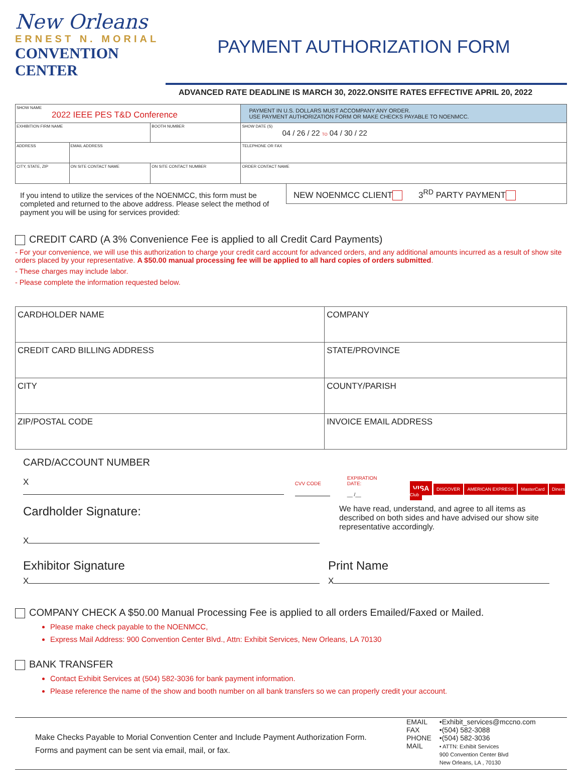New Orleans
ERNEST N. MORIAL
CONVENTION CENTER
PAYMENT AUTHORIZATION FORM
ADVANCED RATE DEADLINE IS MARCH 30, 2022.ONSITE RATES EFFECTIVE APRIL 20, 2022
| SHOW NAME 2022 IEEE PES T&D Conference | | | PAYMENT IN U.S. DOLLARS MUST ACCOMPANY ANY ORDER. USE PAYMENT AUTHORIZATION FORM OR MAKE CHECKS PAYABLE TO NOENMCC. |
| EXHIBITION FIRM NAME | | BOOTH NUMBER | SHOW DATE (S) 04 / 26 / 22 TO 04 / 30 / 22 |
| ADDRESS | EMAIL ADDRESS | | TELEPHONE OR FAX |
| CITY, STATE, ZIP | ON SITE CONTACT NAME | ON SITE CONTACT NUMBER | ORDER CONTACT NAME |
If you intend to utilize the services of the NOENMCC, this form must be completed and returned to the above address. Please select the method of payment you will be using for services provided:
NEW NOENMCC CLIENT 3<sup>RD</sup> PARTY PAYMENT
CREDIT CARD (A 3% Convenience Fee is applied to all Credit Card Payments)
- For your convenience, we will use this authorization to charge your credit card account for advanced orders, and any additional amounts incurred as a result of show site orders placed by your representative. A $50.00 manual processing fee will be applied to all hard copies of orders submitted.
- These charges may include labor.
- Please complete the information requested below.
| CARDHOLDER NAME | COMPANY |
| CREDIT CARD BILLING ADDRESS | STATE/PROVINCE |
| CITY | COUNTY/PARISH |
| ZIP/POSTAL CODE | INVOICE EMAIL ADDRESS |
CARD/ACCOUNT NUMBER
X
CVV CODE
EXPIRATION DATE:
__ /__
VISA DISCOVER AMERICAN EXPRESS MasterCard Diners Club
Cardholder Signature:
X
We have read, understand, and agree to all items as described on both sides and have advised our show site representative accordingly.
Exhibitor Signature
X
Print Name
X
COMPANY CHECK A $50.00 Manual Processing Fee is applied to all orders Emailed/Faxed or Mailed.
Please make check payable to the NOENMCC,
Express Mail Address: 900 Convention Center Blvd., Attn: Exhibit Services, New Orleans, LA 70130
BANK TRANSFER
Contact Exhibit Services at (504) 582-3036 for bank payment information.
Please reference the name of the show and booth number on all bank transfers so we can properly credit your account.
Make Checks Payable to Morial Convention Center and Include Payment Authorization Form. Forms and payment can be sent via email, mail, or fax.
| EMAIL FAX PHONE MAIL | •Exhibit_services@mccno.com •(504) 582-3088 •(504) 582-3036 • ATTN: Exhibit Services 900 Convention Center Blvd New Orleans, LA , 70130 |